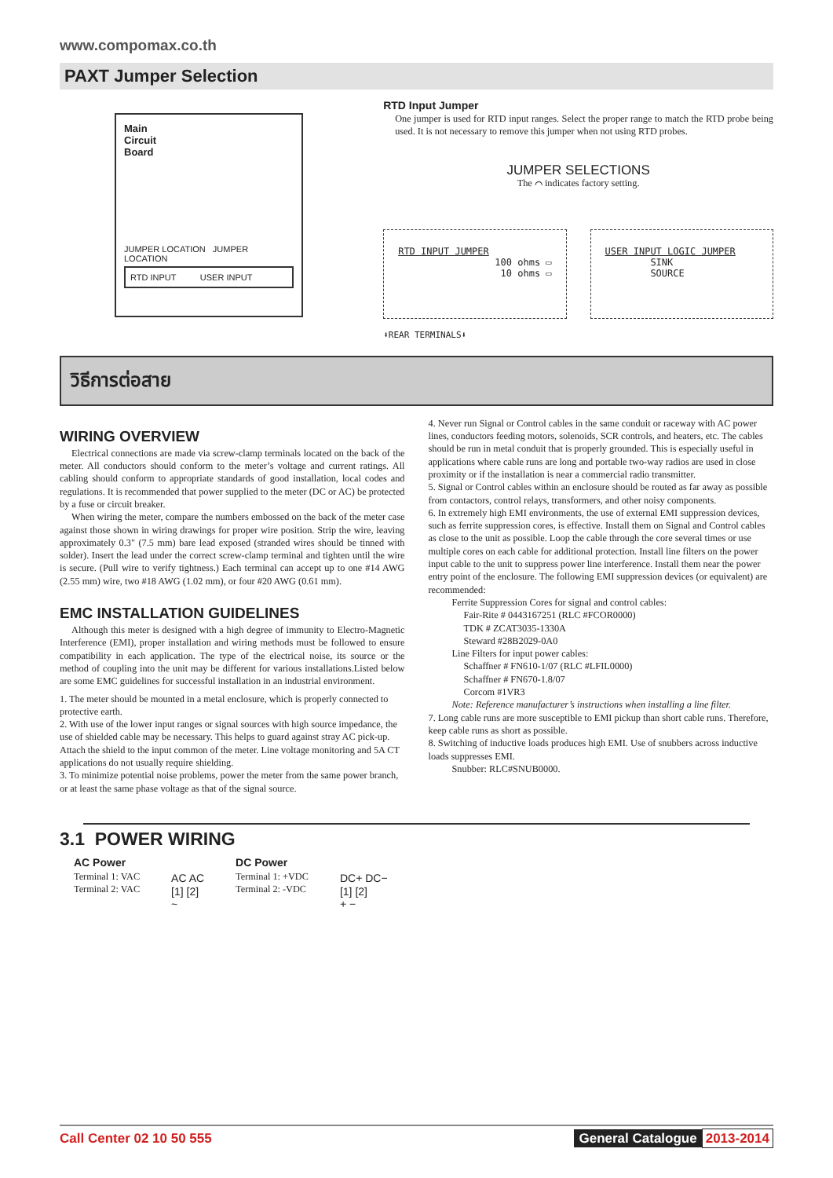www.compomax.co.th
PAXT Jumper Selection
Main
Circuit
Board
JUMPER LOCATION JUMPER LOCATION
RTD INPUT USER INPUT
RTD Input Jumper
One jumper is used for RTD input ranges. Select the proper range to match the RTD probe being used. It is not necessary to remove this jumper when not using RTD probes.
JUMPER SELECTIONS
The ⌒ indicates factory setting.
RTD INPUT JUMPER
100 ohms ▭
10 ohms ▭
USER INPUT LOGIC JUMPER
SINK
SOURCE
⬇REAR TERMINALS⬇
วิธีการต่อสาย
WIRING OVERVIEW
Electrical connections are made via screw-clamp terminals located on the back of the meter. All conductors should conform to the meter’s voltage and current ratings. All cabling should conform to appropriate standards of good installation, local codes and regulations. It is recommended that power supplied to the meter (DC or AC) be protected by a fuse or circuit breaker.
When wiring the meter, compare the numbers embossed on the back of the meter case against those shown in wiring drawings for proper wire position. Strip the wire, leaving approximately 0.3" (7.5 mm) bare lead exposed (stranded wires should be tinned with solder). Insert the lead under the correct screw-clamp terminal and tighten until the wire is secure. (Pull wire to verify tightness.) Each terminal can accept up to one #14 AWG (2.55 mm) wire, two #18 AWG (1.02 mm), or four #20 AWG (0.61 mm).
EMC INSTALLATION GUIDELINES
Although this meter is designed with a high degree of immunity to Electro-Magnetic Interference (EMI), proper installation and wiring methods must be followed to ensure compatibility in each application. The type of the electrical noise, its source or the method of coupling into the unit may be different for various installations.Listed below are some EMC guidelines for successful installation in an industrial environment.
1. The meter should be mounted in a metal enclosure, which is properly connected to protective earth.
2. With use of the lower input ranges or signal sources with high source impedance, the use of shielded cable may be necessary. This helps to guard against stray AC pick-up. Attach the shield to the input common of the meter. Line voltage monitoring and 5A CT applications do not usually require shielding.
3. To minimize potential noise problems, power the meter from the same power branch, or at least the same phase voltage as that of the signal source.
4. Never run Signal or Control cables in the same conduit or raceway with AC power lines, conductors feeding motors, solenoids, SCR controls, and heaters, etc. The cables should be run in metal conduit that is properly grounded. This is especially useful in applications where cable runs are long and portable two-way radios are used in close proximity or if the installation is near a commercial radio transmitter.
5. Signal or Control cables within an enclosure should be routed as far away as possible from contactors, control relays, transformers, and other noisy components.
6. In extremely high EMI environments, the use of external EMI suppression devices, such as ferrite suppression cores, is effective. Install them on Signal and Control cables as close to the unit as possible. Loop the cable through the core several times or use multiple cores on each cable for additional protection. Install line filters on the power input cable to the unit to suppress power line interference. Install them near the power entry point of the enclosure. The following EMI suppression devices (or equivalent) are recommended:
Ferrite Suppression Cores for signal and control cables:
Fair-Rite # 0443167251 (RLC #FCOR0000)
TDK # ZCAT3035-1330A
Steward #28B2029-0A0
Line Filters for input power cables:
Schaffner # FN610-1/07 (RLC #LFIL0000)
Schaffner # FN670-1.8/07
Corcom #1VR3
Note: Reference manufacturer’s instructions when installing a line filter.
7. Long cable runs are more susceptible to EMI pickup than short cable runs. Therefore, keep cable runs as short as possible.
8. Switching of inductive loads produces high EMI. Use of snubbers across inductive loads suppresses EMI.
Snubber: RLC#SNUB0000.
3.1 POWER WIRING
AC Power
Terminal 1: VAC
Terminal 2: VAC
AC AC
[1] [2]
~
DC Power
Terminal 1: +VDC
Terminal 2: -VDC
DC+ DC−
[1] [2]
+ −
Call Center 02 10 50 555 General Catalogue 2013-2014